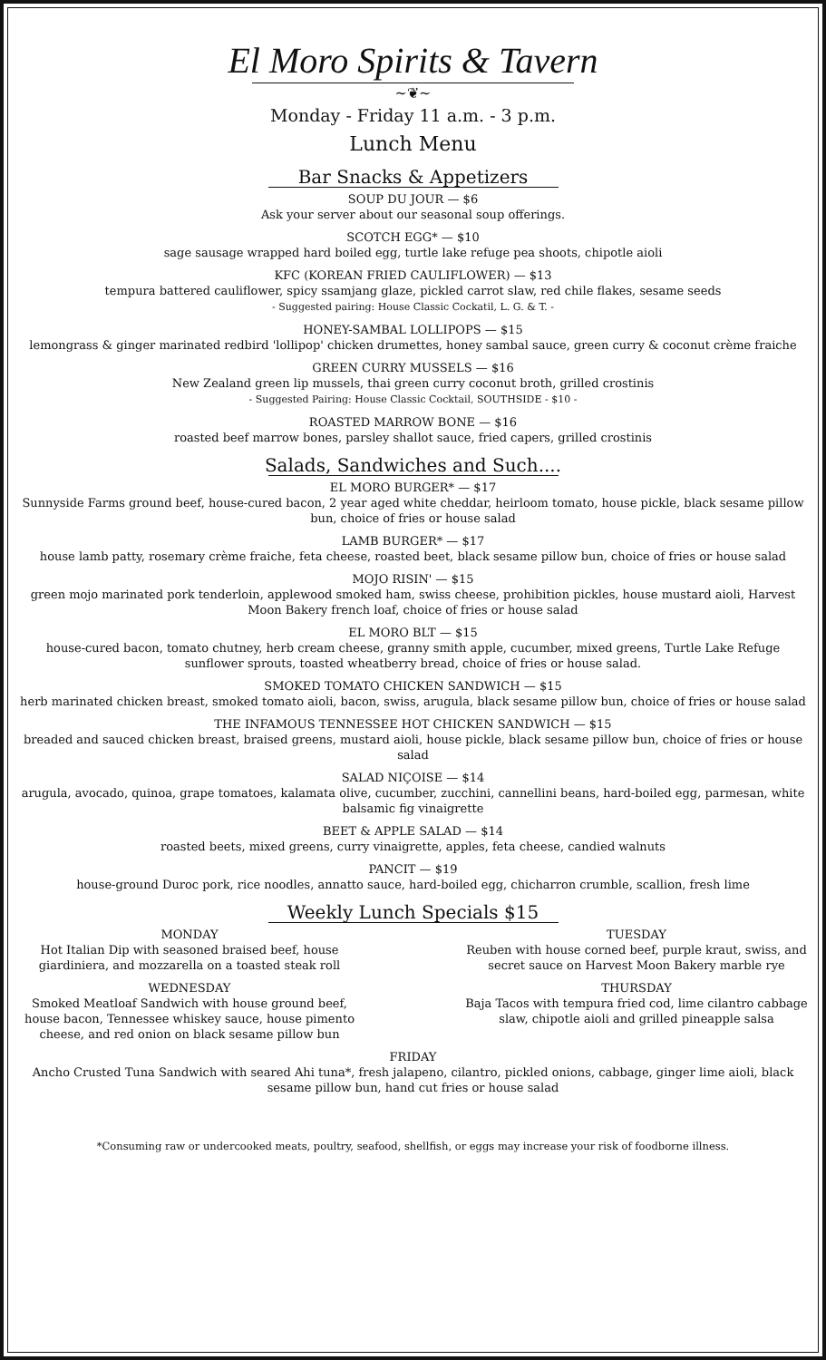El Moro Spirits & Tavern
~❦~
Monday - Friday 11 a.m. - 3 p.m.
Lunch Menu
Bar Snacks & Appetizers
SOUP DU JOUR — $6
Ask your server about our seasonal soup offerings.
SCOTCH EGG* — $10
sage sausage wrapped hard boiled egg, turtle lake refuge pea shoots, chipotle aioli
KFC (KOREAN FRIED CAULIFLOWER) — $13
tempura battered cauliflower, spicy ssamjang glaze, pickled carrot slaw, red chile flakes, sesame seeds
- Suggested pairing: House Classic Cockatil, L. G. & T. -
HONEY-SAMBAL LOLLIPOPS — $15
lemongrass & ginger marinated redbird 'lollipop' chicken drumettes, honey sambal sauce, green curry & coconut crème fraiche
GREEN CURRY MUSSELS — $16
New Zealand green lip mussels, thai green curry coconut broth, grilled crostinis
- Suggested Pairing: House Classic Cocktail, SOUTHSIDE - $10 -
ROASTED MARROW BONE — $16
roasted beef marrow bones, parsley shallot sauce, fried capers, grilled crostinis
Salads, Sandwiches and Such....
EL MORO BURGER* — $17
Sunnyside Farms ground beef, house-cured bacon, 2 year aged white cheddar, heirloom tomato, house pickle, black sesame pillow bun, choice of fries or house salad
LAMB BURGER* — $17
house lamb patty, rosemary crème fraiche, feta cheese, roasted beet, black sesame pillow bun, choice of fries or house salad
MOJO RISIN' — $15
green mojo marinated pork tenderloin, applewood smoked ham, swiss cheese, prohibition pickles, house mustard aioli, Harvest Moon Bakery french loaf, choice of fries or house salad
EL MORO BLT — $15
house-cured bacon, tomato chutney, herb cream cheese, granny smith apple, cucumber, mixed greens, Turtle Lake Refuge sunflower sprouts, toasted wheatberry bread, choice of fries or house salad.
SMOKED TOMATO CHICKEN SANDWICH — $15
herb marinated chicken breast, smoked tomato aioli, bacon, swiss, arugula, black sesame pillow bun, choice of fries or house salad
THE INFAMOUS TENNESSEE HOT CHICKEN SANDWICH — $15
breaded and sauced chicken breast, braised greens, mustard aioli, house pickle, black sesame pillow bun, choice of fries or house salad
SALAD NIÇOISE — $14
arugula, avocado, quinoa, grape tomatoes, kalamata olive, cucumber, zucchini, cannellini beans, hard-boiled egg, parmesan, white balsamic fig vinaigrette
BEET & APPLE SALAD — $14
roasted beets, mixed greens, curry vinaigrette, apples, feta cheese, candied walnuts
PANCIT — $19
house-ground Duroc pork, rice noodles, annatto sauce, hard-boiled egg, chicharron crumble, scallion, fresh lime
Weekly Lunch Specials $15
MONDAY
Hot Italian Dip with seasoned braised beef, house giardiniera, and mozzarella on a toasted steak roll
WEDNESDAY
Smoked Meatloaf Sandwich with house ground beef, house bacon, Tennessee whiskey sauce, house pimento cheese, and red onion on black sesame pillow bun
TUESDAY
Reuben with house corned beef, purple kraut, swiss, and secret sauce on Harvest Moon Bakery marble rye
THURSDAY
Baja Tacos with tempura fried cod, lime cilantro cabbage slaw, chipotle aioli and grilled pineapple salsa
FRIDAY
Ancho Crusted Tuna Sandwich with seared Ahi tuna*, fresh jalapeno, cilantro, pickled onions, cabbage, ginger lime aioli, black sesame pillow bun, hand cut fries or house salad
*Consuming raw or undercooked meats, poultry, seafood, shellfish, or eggs may increase your risk of foodborne illness.